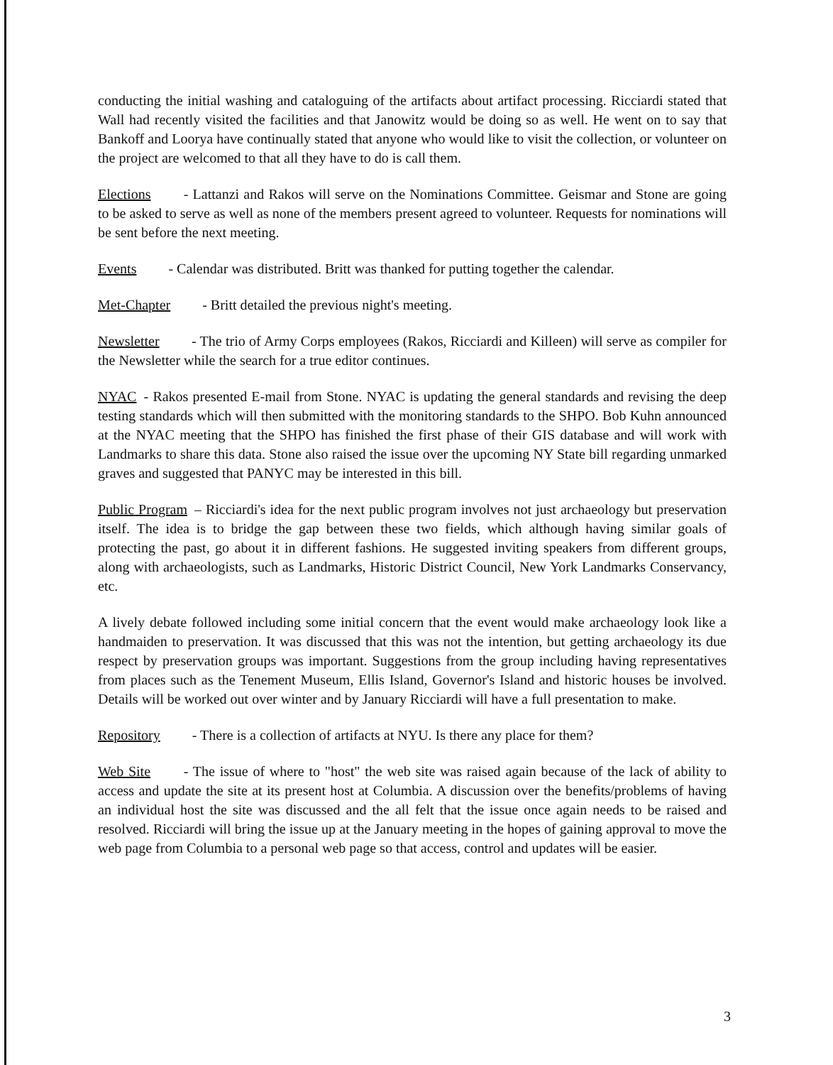conducting the initial washing and cataloguing of the artifacts about artifact processing. Ricciardi stated that Wall had recently visited the facilities and that Janowitz would be doing so as well. He went on to say that Bankoff and Loorya have continually stated that anyone who would like to visit the collection, or volunteer on the project are welcomed to that all they have to do is call them.
Elections - Lattanzi and Rakos will serve on the Nominations Committee. Geismar and Stone are going to be asked to serve as well as none of the members present agreed to volunteer. Requests for nominations will be sent before the next meeting.
Events - Calendar was distributed. Britt was thanked for putting together the calendar.
Met-Chapter - Britt detailed the previous night's meeting.
Newsletter - The trio of Army Corps employees (Rakos, Ricciardi and Killeen) will serve as compiler for the Newsletter while the search for a true editor continues.
NYAC - Rakos presented E-mail from Stone. NYAC is updating the general standards and revising the deep testing standards which will then submitted with the monitoring standards to the SHPO. Bob Kuhn announced at the NYAC meeting that the SHPO has finished the first phase of their GIS database and will work with Landmarks to share this data. Stone also raised the issue over the upcoming NY State bill regarding unmarked graves and suggested that PANYC may be interested in this bill.
Public Program – Ricciardi's idea for the next public program involves not just archaeology but preservation itself. The idea is to bridge the gap between these two fields, which although having similar goals of protecting the past, go about it in different fashions. He suggested inviting speakers from different groups, along with archaeologists, such as Landmarks, Historic District Council, New York Landmarks Conservancy, etc.
A lively debate followed including some initial concern that the event would make archaeology look like a handmaiden to preservation. It was discussed that this was not the intention, but getting archaeology its due respect by preservation groups was important. Suggestions from the group including having representatives from places such as the Tenement Museum, Ellis Island, Governor's Island and historic houses be involved. Details will be worked out over winter and by January Ricciardi will have a full presentation to make.
Repository - There is a collection of artifacts at NYU. Is there any place for them?
Web Site - The issue of where to "host" the web site was raised again because of the lack of ability to access and update the site at its present host at Columbia. A discussion over the benefits/problems of having an individual host the site was discussed and the all felt that the issue once again needs to be raised and resolved. Ricciardi will bring the issue up at the January meeting in the hopes of gaining approval to move the web page from Columbia to a personal web page so that access, control and updates will be easier.
3